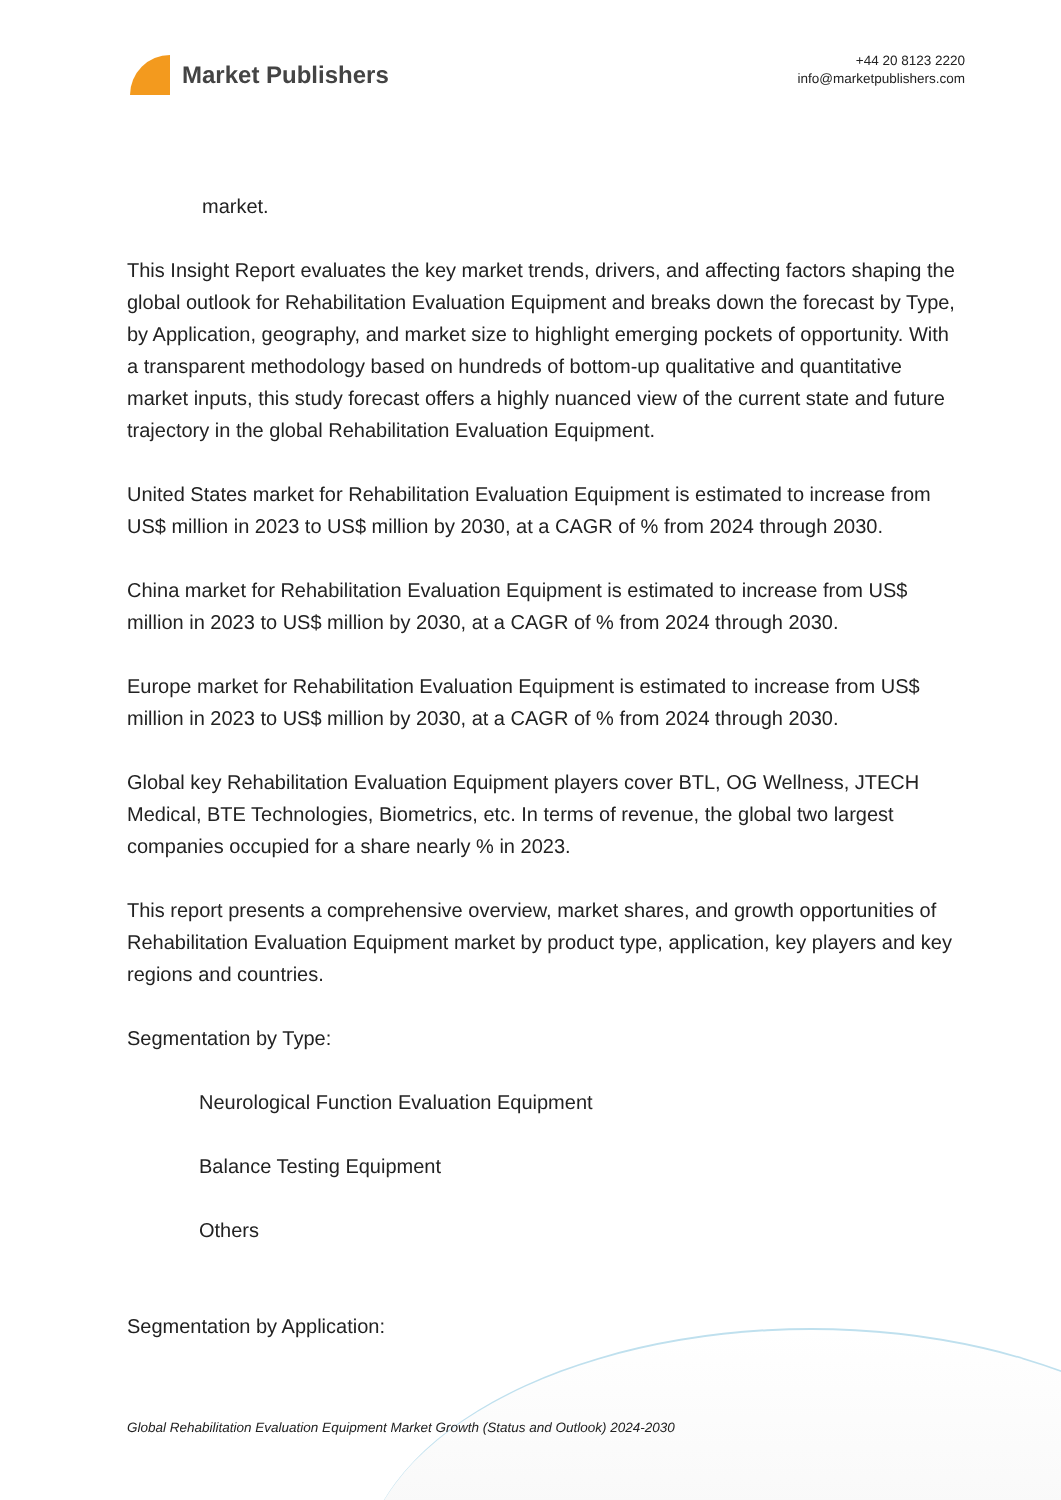Market Publishers
+44 20 8123 2220
info@marketpublishers.com
market.
This Insight Report evaluates the key market trends, drivers, and affecting factors shaping the global outlook for Rehabilitation Evaluation Equipment and breaks down the forecast by Type, by Application, geography, and market size to highlight emerging pockets of opportunity. With a transparent methodology based on hundreds of bottom-up qualitative and quantitative market inputs, this study forecast offers a highly nuanced view of the current state and future trajectory in the global Rehabilitation Evaluation Equipment.
United States market for Rehabilitation Evaluation Equipment is estimated to increase from US$ million in 2023 to US$ million by 2030, at a CAGR of % from 2024 through 2030.
China market for Rehabilitation Evaluation Equipment is estimated to increase from US$ million in 2023 to US$ million by 2030, at a CAGR of % from 2024 through 2030.
Europe market for Rehabilitation Evaluation Equipment is estimated to increase from US$ million in 2023 to US$ million by 2030, at a CAGR of % from 2024 through 2030.
Global key Rehabilitation Evaluation Equipment players cover BTL, OG Wellness, JTECH Medical, BTE Technologies, Biometrics, etc. In terms of revenue, the global two largest companies occupied for a share nearly % in 2023.
This report presents a comprehensive overview, market shares, and growth opportunities of Rehabilitation Evaluation Equipment market by product type, application, key players and key regions and countries.
Segmentation by Type:
Neurological Function Evaluation Equipment
Balance Testing Equipment
Others
Segmentation by Application:
Global Rehabilitation Evaluation Equipment Market Growth (Status and Outlook) 2024-2030